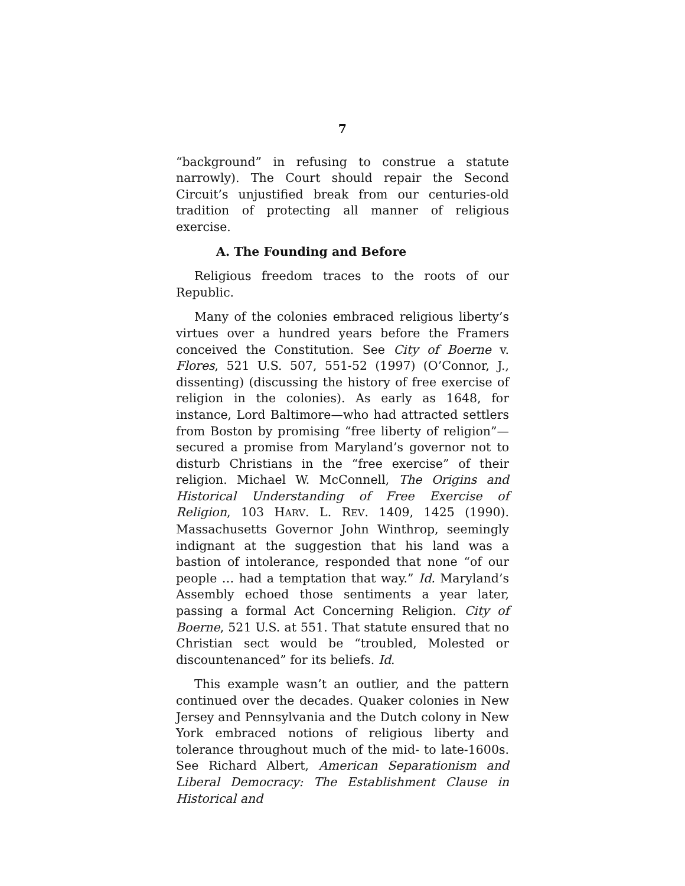7
“background” in refusing to construe a statute narrowly). The Court should repair the Second Circuit’s unjustified break from our centuries-old tradition of protecting all manner of religious exercise.
A. The Founding and Before
Religious freedom traces to the roots of our Republic.
Many of the colonies embraced religious liberty’s virtues over a hundred years before the Framers conceived the Constitution. See City of Boerne v. Flores, 521 U.S. 507, 551-52 (1997) (O’Connor, J., dissenting) (discussing the history of free exercise of religion in the colonies). As early as 1648, for instance, Lord Baltimore—who had attracted settlers from Boston by promising “free liberty of religion”—secured a promise from Maryland’s governor not to disturb Christians in the “free exercise” of their religion. Michael W. McConnell, The Origins and Historical Understanding of Free Exercise of Religion, 103 HARV. L. REV. 1409, 1425 (1990). Massachusetts Governor John Winthrop, seemingly indignant at the suggestion that his land was a bastion of intolerance, responded that none “of our people … had a temptation that way.” Id. Maryland’s Assembly echoed those sentiments a year later, passing a formal Act Concerning Religion. City of Boerne, 521 U.S. at 551. That statute ensured that no Christian sect would be “troubled, Molested or discountenanced” for its beliefs. Id.
This example wasn’t an outlier, and the pattern continued over the decades. Quaker colonies in New Jersey and Pennsylvania and the Dutch colony in New York embraced notions of religious liberty and tolerance throughout much of the mid- to late-1600s. See Richard Albert, American Separationism and Liberal Democracy: The Establishment Clause in Historical and